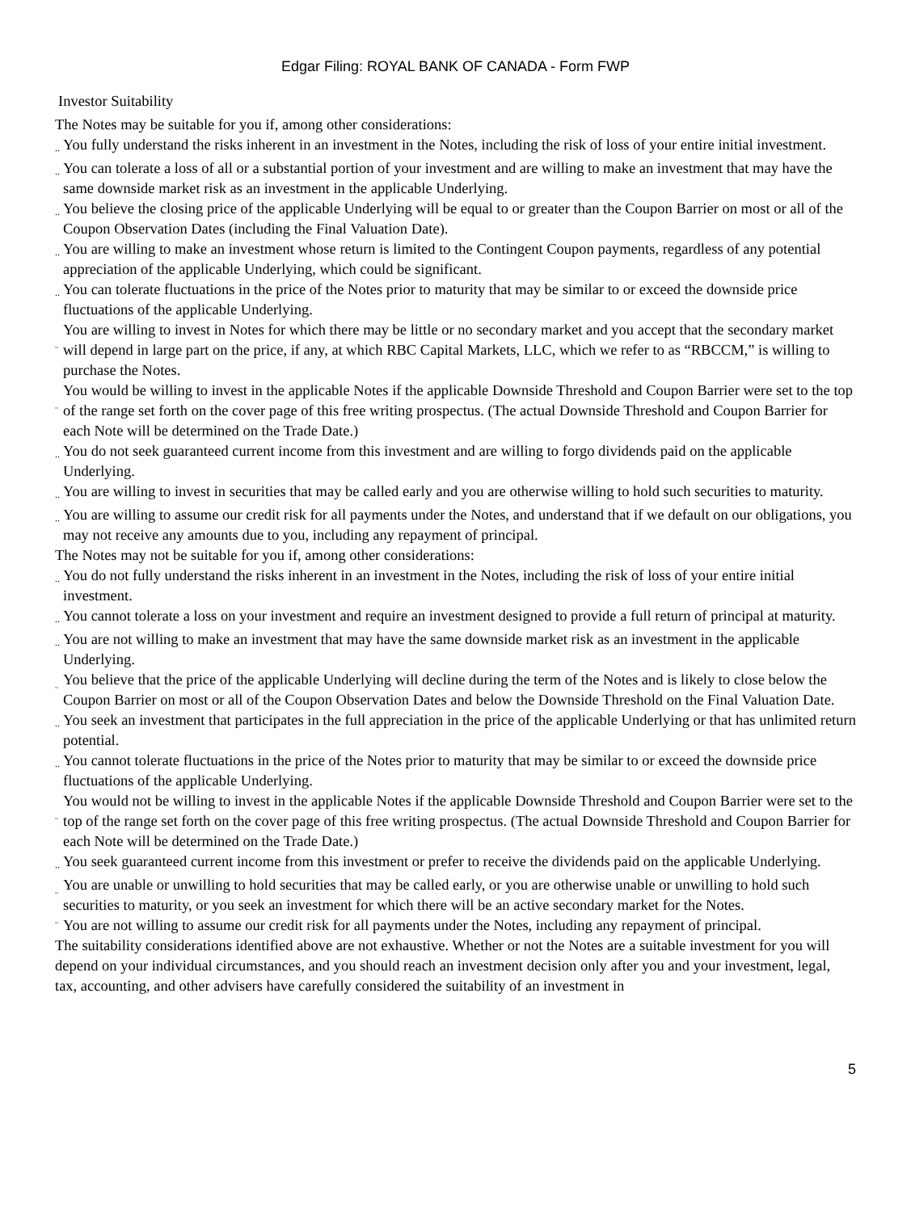Edgar Filing: ROYAL BANK OF CANADA - Form FWP
Investor Suitability
The Notes may be suitable for you if, among other considerations:
..
You fully understand the risks inherent in an investment in the Notes, including the risk of loss of your entire initial investment.
..
You can tolerate a loss of all or a substantial portion of your investment and are willing to make an investment that may have the same downside market risk as an investment in the applicable Underlying.
..
You believe the closing price of the applicable Underlying will be equal to or greater than the Coupon Barrier on most or all of the Coupon Observation Dates (including the Final Valuation Date).
..
You are willing to make an investment whose return is limited to the Contingent Coupon payments, regardless of any potential appreciation of the applicable Underlying, which could be significant.
..
You can tolerate fluctuations in the price of the Notes prior to maturity that may be similar to or exceed the downside price fluctuations of the applicable Underlying.
¨
You are willing to invest in Notes for which there may be little or no secondary market and you accept that the secondary market will depend in large part on the price, if any, at which RBC Capital Markets, LLC, which we refer to as “RBCCM,” is willing to purchase the Notes.
¨
You would be willing to invest in the applicable Notes if the applicable Downside Threshold and Coupon Barrier were set to the top of the range set forth on the cover page of this free writing prospectus. (The actual Downside Threshold and Coupon Barrier for each Note will be determined on the Trade Date.)
..
You do not seek guaranteed current income from this investment and are willing to forgo dividends paid on the applicable Underlying.
..
You are willing to invest in securities that may be called early and you are otherwise willing to hold such securities to maturity.
..
You are willing to assume our credit risk for all payments under the Notes, and understand that if we default on our obligations, you may not receive any amounts due to you, including any repayment of principal.
The Notes may not be suitable for you if, among other considerations:
..
You do not fully understand the risks inherent in an investment in the Notes, including the risk of loss of your entire initial investment.
..
You cannot tolerate a loss on your investment and require an investment designed to provide a full return of principal at maturity.
..
You are not willing to make an investment that may have the same downside market risk as an investment in the applicable Underlying.
¨
You believe that the price of the applicable Underlying will decline during the term of the Notes and is likely to close below the Coupon Barrier on most or all of the Coupon Observation Dates and below the Downside Threshold on the Final Valuation Date.
..
You seek an investment that participates in the full appreciation in the price of the applicable Underlying or that has unlimited return potential.
..
You cannot tolerate fluctuations in the price of the Notes prior to maturity that may be similar to or exceed the downside price fluctuations of the applicable Underlying.
¨
You would not be willing to invest in the applicable Notes if the applicable Downside Threshold and Coupon Barrier were set to the top of the range set forth on the cover page of this free writing prospectus. (The actual Downside Threshold and Coupon Barrier for each Note will be determined on the Trade Date.)
..
You seek guaranteed current income from this investment or prefer to receive the dividends paid on the applicable Underlying.
¨
You are unable or unwilling to hold securities that may be called early, or you are otherwise unable or unwilling to hold such securities to maturity, or you seek an investment for which there will be an active secondary market for the Notes.
¨
You are not willing to assume our credit risk for all payments under the Notes, including any repayment of principal.
The suitability considerations identified above are not exhaustive. Whether or not the Notes are a suitable investment for you will depend on your individual circumstances, and you should reach an investment decision only after you and your investment, legal, tax, accounting, and other advisers have carefully considered the suitability of an investment in
5